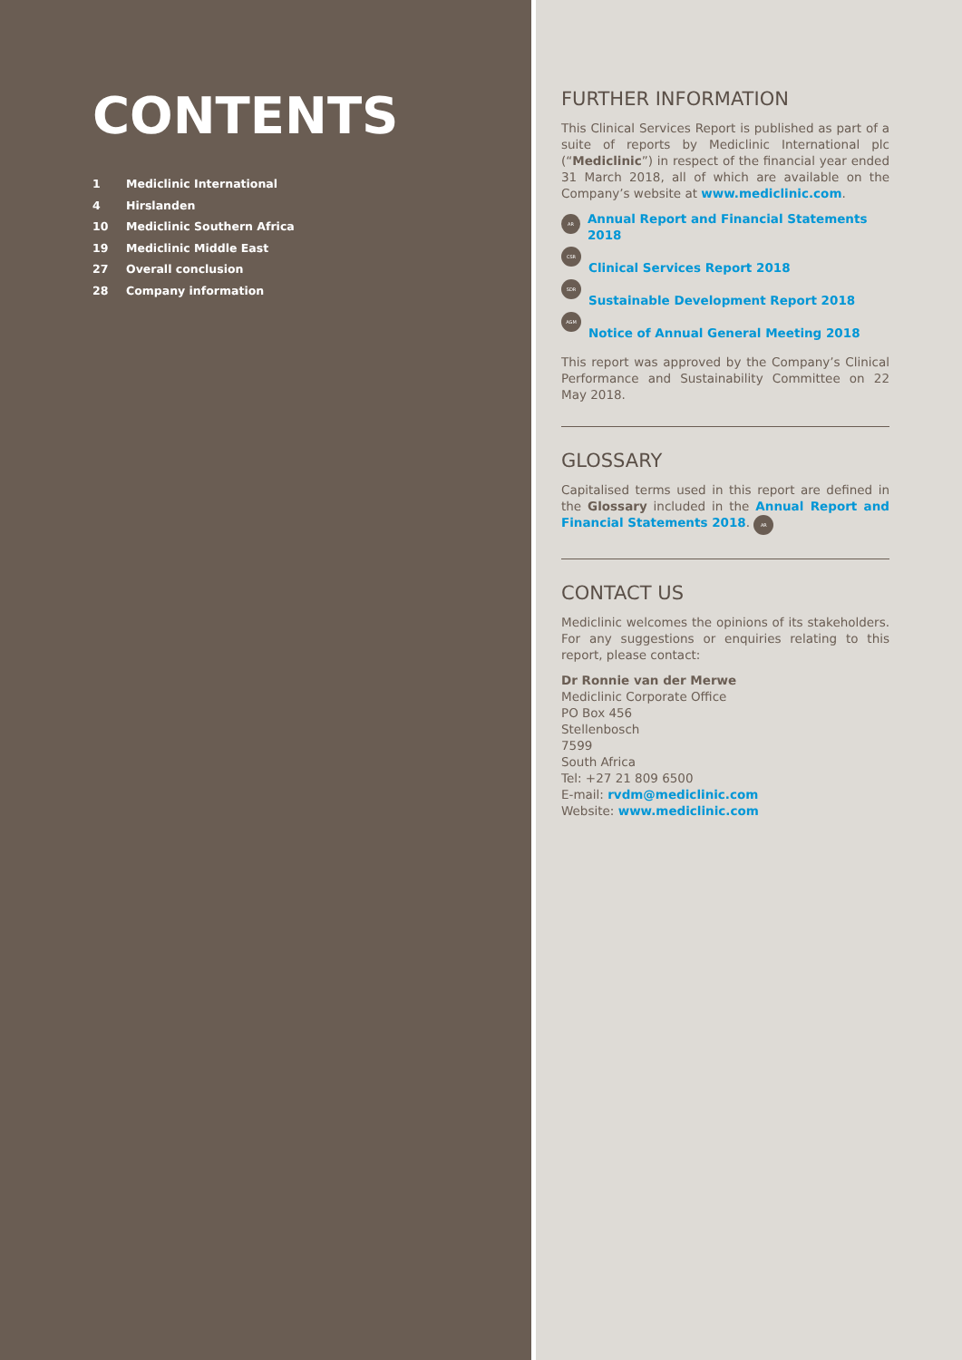CONTENTS
1 Mediclinic International
4 Hirslanden
10 Mediclinic Southern Africa
19 Mediclinic Middle East
27 Overall conclusion
28 Company information
FURTHER INFORMATION
This Clinical Services Report is published as part of a suite of reports by Mediclinic International plc (“Mediclinic”) in respect of the financial year ended 31 March 2018, all of which are available on the Company’s website at www.mediclinic.com.
AR Annual Report and Financial Statements 2018
CSR Clinical Services Report 2018
SDR Sustainable Development Report 2018
AGM Notice of Annual General Meeting 2018
This report was approved by the Company’s Clinical Performance and Sustainability Committee on 22 May 2018.
GLOSSARY
Capitalised terms used in this report are defined in the Glossary included in the Annual Report and Financial Statements 2018. AR
CONTACT US
Mediclinic welcomes the opinions of its stakeholders. For any suggestions or enquiries relating to this report, please contact:
Dr Ronnie van der Merwe
Mediclinic Corporate Office
PO Box 456
Stellenbosch
7599
South Africa
Tel: +27 21 809 6500
E-mail: rvdm@mediclinic.com
Website: www.mediclinic.com